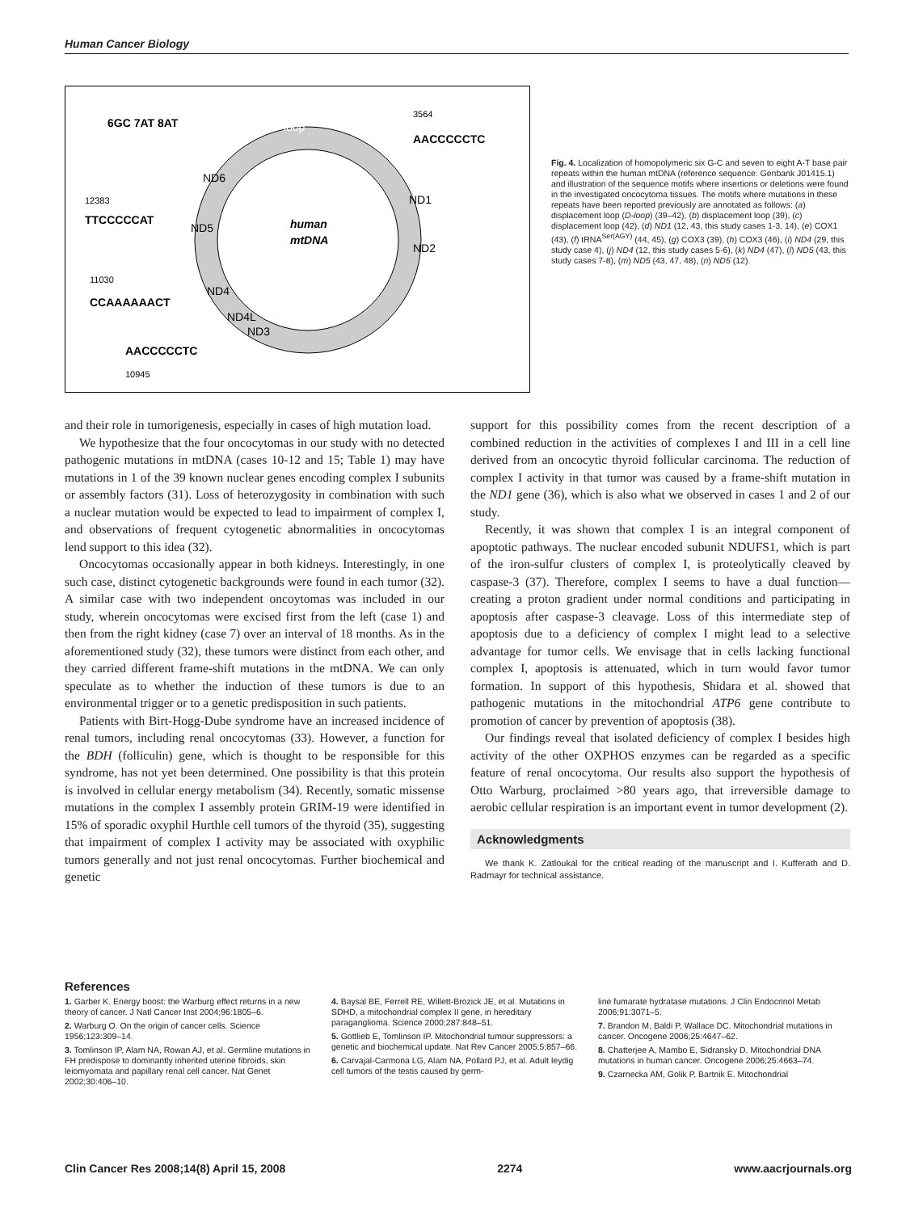Human Cancer Biology
6GC 7AT 8AT
3564
AACCCCCTC
12383
TTCCCCCAT
11030
CCAAAAAACT
AACCCCCTC
10945
human
mtDNA
D-loop
ND6
ND1
ND2
ND5
ND4
ND4L
ND3
Fig. 4. Localization of homopolymeric six G-C and seven to eight A-T base pair repeats within the human mtDNA (reference sequence: Genbank J01415.1) and illustration of the sequence motifs where insertions or deletions were found in the investigated oncocytoma tissues. The motifs where mutations in these repeats have been reported previously are annotated as follows: (a) displacement loop (D-loop) (39–42), (b) displacement loop (39), (c) displacement loop (42), (d) ND1 (12, 43, this study cases 1-3, 14), (e) COX1 (43), (f) tRNA<sup>Ser(AGY)</sup> (44, 45), (g) COX3 (39), (h) COX3 (46), (i) ND4 (29, this study case 4), (j) ND4 (12, this study cases 5-6), (k) ND4 (47), (l) ND5 (43, this study cases 7-8), (m) ND5 (43, 47, 48), (n) ND5 (12).
and their role in tumorigenesis, especially in cases of high mutation load.
We hypothesize that the four oncocytomas in our study with no detected pathogenic mutations in mtDNA (cases 10-12 and 15; Table 1) may have mutations in 1 of the 39 known nuclear genes encoding complex I subunits or assembly factors (31). Loss of heterozygosity in combination with such a nuclear mutation would be expected to lead to impairment of complex I, and observations of frequent cytogenetic abnormalities in oncocytomas lend support to this idea (32).
Oncocytomas occasionally appear in both kidneys. Interestingly, in one such case, distinct cytogenetic backgrounds were found in each tumor (32). A similar case with two independent oncoytomas was included in our study, wherein oncocytomas were excised first from the left (case 1) and then from the right kidney (case 7) over an interval of 18 months. As in the aforementioned study (32), these tumors were distinct from each other, and they carried different frame-shift mutations in the mtDNA. We can only speculate as to whether the induction of these tumors is due to an environmental trigger or to a genetic predisposition in such patients.
Patients with Birt-Hogg-Dube syndrome have an increased incidence of renal tumors, including renal oncocytomas (33). However, a function for the BDH (folliculin) gene, which is thought to be responsible for this syndrome, has not yet been determined. One possibility is that this protein is involved in cellular energy metabolism (34). Recently, somatic missense mutations in the complex I assembly protein GRIM-19 were identified in 15% of sporadic oxyphil Hurthle cell tumors of the thyroid (35), suggesting that impairment of complex I activity may be associated with oxyphilic tumors generally and not just renal oncocytomas. Further biochemical and genetic
support for this possibility comes from the recent description of a combined reduction in the activities of complexes I and III in a cell line derived from an oncocytic thyroid follicular carcinoma. The reduction of complex I activity in that tumor was caused by a frame-shift mutation in the ND1 gene (36), which is also what we observed in cases 1 and 2 of our study.
Recently, it was shown that complex I is an integral component of apoptotic pathways. The nuclear encoded subunit NDUFS1, which is part of the iron-sulfur clusters of complex I, is proteolytically cleaved by caspase-3 (37). Therefore, complex I seems to have a dual function—creating a proton gradient under normal conditions and participating in apoptosis after caspase-3 cleavage. Loss of this intermediate step of apoptosis due to a deficiency of complex I might lead to a selective advantage for tumor cells. We envisage that in cells lacking functional complex I, apoptosis is attenuated, which in turn would favor tumor formation. In support of this hypothesis, Shidara et al. showed that pathogenic mutations in the mitochondrial ATP6 gene contribute to promotion of cancer by prevention of apoptosis (38).
Our findings reveal that isolated deficiency of complex I besides high activity of the other OXPHOS enzymes can be regarded as a specific feature of renal oncocytoma. Our results also support the hypothesis of Otto Warburg, proclaimed >80 years ago, that irreversible damage to aerobic cellular respiration is an important event in tumor development (2).
Acknowledgments
We thank K. Zatloukal for the critical reading of the manuscript and I. Kufferath and D. Radmayr for technical assistance.
References
1. Garber K. Energy boost: the Warburg effect returns in a new theory of cancer. J Natl Cancer Inst 2004;96:1805–6.
2. Warburg O. On the origin of cancer cells. Science 1956;123:309–14.
3. Tomlinson IP, Alam NA, Rowan AJ, et al. Germline mutations in FH predispose to dominantly inherited uterine fibroids, skin leiomyomata and papillary renal cell cancer. Nat Genet 2002;30:406–10.
4. Baysal BE, Ferrell RE, Willett-Brozick JE, et al. Mutations in SDHD, a mitochondrial complex II gene, in hereditary paraganglioma. Science 2000;287:848–51.
5. Gottlieb E, Tomlinson IP. Mitochondrial tumour suppressors: a genetic and biochemical update. Nat Rev Cancer 2005;5:857–66.
6. Carvajal-Carmona LG, Alam NA, Pollard PJ, et al. Adult leydig cell tumors of the testis caused by germ-
line fumarate hydratase mutations. J Clin Endocrinol Metab 2006;91:3071–5.
7. Brandon M, Baldi P, Wallace DC. Mitochondrial mutations in cancer. Oncogene 2006;25:4647–62.
8. Chatterjee A, Mambo E, Sidransky D. Mitochondrial DNA mutations in human cancer. Oncogene 2006;25:4663–74.
9. Czarnecka AM, Golik P, Bartnik E. Mitochondrial
Clin Cancer Res 2008;14(8) April 15, 2008 2274 www.aacrjournals.org